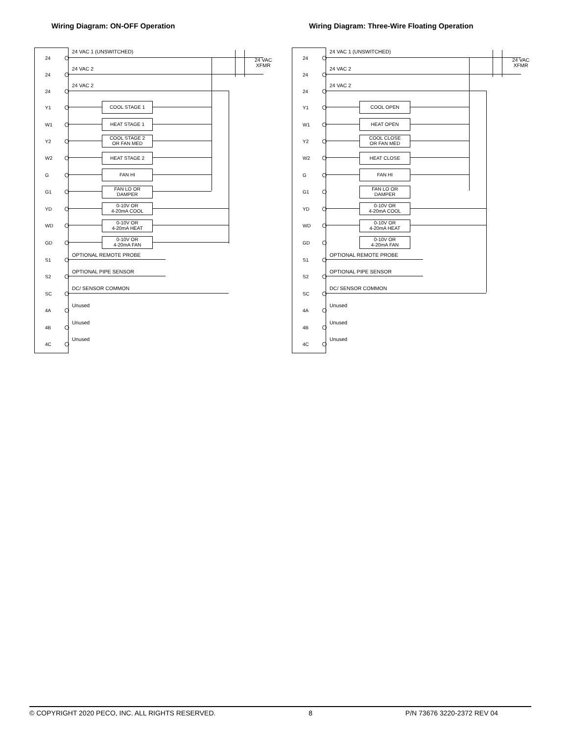Wiring Diagram: ON-OFF Operation
24 VAC
XFMR
24 VAC 1 (UNSWITCHED)
24 VAC 2
24 VAC 2
COOL STAGE 1
HEAT STAGE 1
COOL STAGE 2
OR FAN MED
HEAT STAGE 2
FAN HI
FAN LO OR
DAMPER
0-10V OR
4-20mA COOL
0-10V OR
4-20mA HEAT
0-10V OR
4-20mA FAN
OPTIONAL REMOTE PROBE
OPTIONAL PIPE SENSOR
DC/ SENSOR COMMON
Unused
Unused
Unused
24
24
24
Y1
W1
Y2
W2
G
G1
YD
WD
GD
S1
S2
SC
4A
4B
4C
Wiring Diagram: Three-Wire Floating Operation
24 VAC
XFMR
24 VAC 1 (UNSWITCHED)
24 VAC 2
24 VAC 2
COOL OPEN
HEAT OPEN
COOL CLOSE
OR FAN MED
HEAT CLOSE
FAN HI
FAN LO OR
DAMPER
0-10V OR
4-20mA COOL
0-10V OR
4-20mA HEAT
0-10V OR
4-20mA FAN
OPTIONAL REMOTE PROBE
OPTIONAL PIPE SENSOR
DC/ SENSOR COMMON
Unused
Unused
Unused
24
24
24
Y1
W1
Y2
W2
G
G1
YD
WD
GD
S1
S2
SC
4A
4B
4C
© COPYRIGHT 2020 PECO, INC. ALL RIGHTS RESERVED. 8 P/N 73676 3220-2372 REV 04